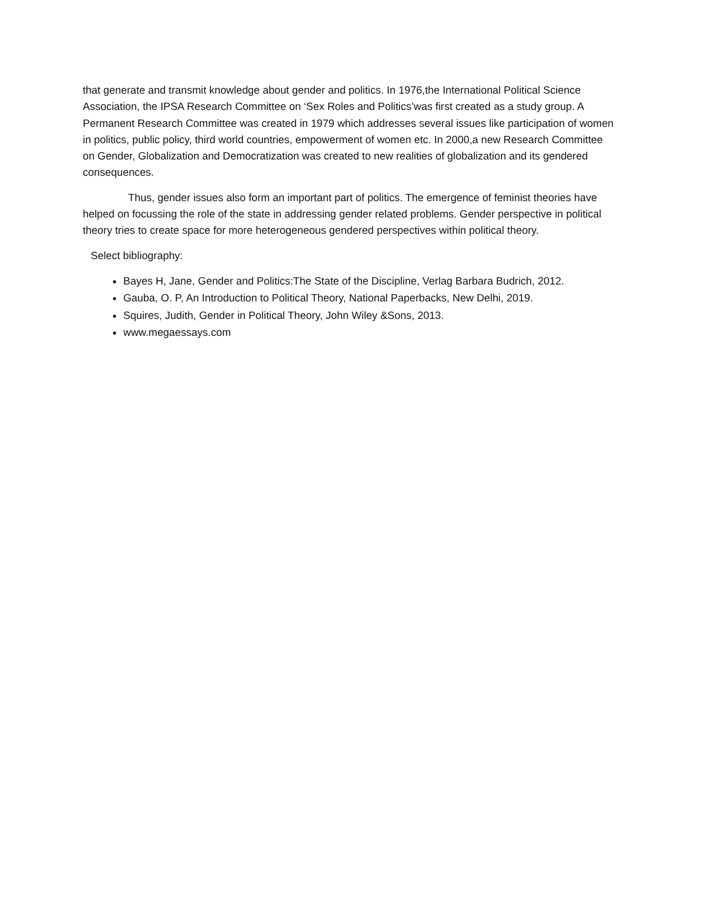that generate and transmit knowledge about gender and politics. In 1976,the International Political Science Association, the IPSA Research Committee on ‘Sex Roles and Politics’was first created as a study group. A Permanent Research Committee was created in 1979 which addresses several issues like participation of women in politics, public policy, third world countries, empowerment of women etc. In 2000,a new Research Committee on Gender, Globalization and Democratization was created to new realities of globalization and its gendered consequences.
Thus, gender issues also form an important part of politics. The emergence of feminist theories have helped on focussing the role of the state in addressing gender related problems. Gender perspective in political theory tries to create space for more heterogeneous gendered perspectives within political theory.
Select bibliography:
Bayes H, Jane, Gender and Politics:The State of the Discipline, Verlag Barbara Budrich, 2012.
Gauba, O. P, An Introduction to Political Theory, National Paperbacks, New Delhi, 2019.
Squires, Judith, Gender in Political Theory, John Wiley &Sons, 2013.
www.megaessays.com